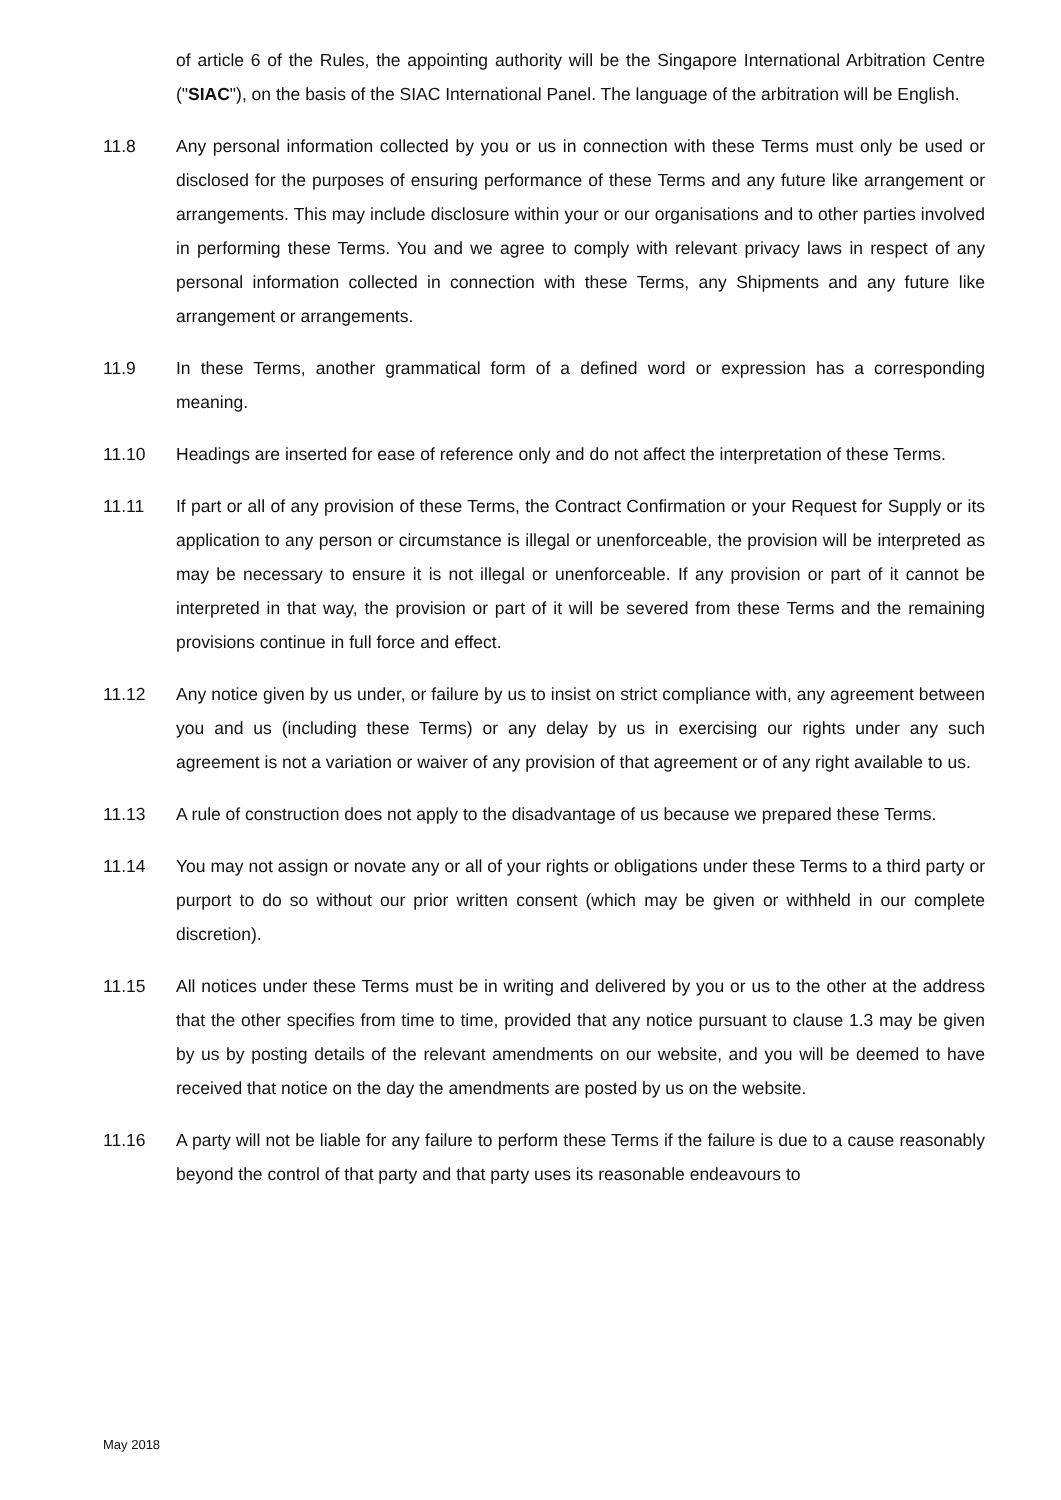of article 6 of the Rules, the appointing authority will be the Singapore International Arbitration Centre ("SIAC"), on the basis of the SIAC International Panel. The language of the arbitration will be English.
11.8 Any personal information collected by you or us in connection with these Terms must only be used or disclosed for the purposes of ensuring performance of these Terms and any future like arrangement or arrangements. This may include disclosure within your or our organisations and to other parties involved in performing these Terms. You and we agree to comply with relevant privacy laws in respect of any personal information collected in connection with these Terms, any Shipments and any future like arrangement or arrangements.
11.9 In these Terms, another grammatical form of a defined word or expression has a corresponding meaning.
11.10 Headings are inserted for ease of reference only and do not affect the interpretation of these Terms.
11.11 If part or all of any provision of these Terms, the Contract Confirmation or your Request for Supply or its application to any person or circumstance is illegal or unenforceable, the provision will be interpreted as may be necessary to ensure it is not illegal or unenforceable. If any provision or part of it cannot be interpreted in that way, the provision or part of it will be severed from these Terms and the remaining provisions continue in full force and effect.
11.12 Any notice given by us under, or failure by us to insist on strict compliance with, any agreement between you and us (including these Terms) or any delay by us in exercising our rights under any such agreement is not a variation or waiver of any provision of that agreement or of any right available to us.
11.13 A rule of construction does not apply to the disadvantage of us because we prepared these Terms.
11.14 You may not assign or novate any or all of your rights or obligations under these Terms to a third party or purport to do so without our prior written consent (which may be given or withheld in our complete discretion).
11.15 All notices under these Terms must be in writing and delivered by you or us to the other at the address that the other specifies from time to time, provided that any notice pursuant to clause 1.3 may be given by us by posting details of the relevant amendments on our website, and you will be deemed to have received that notice on the day the amendments are posted by us on the website.
11.16 A party will not be liable for any failure to perform these Terms if the failure is due to a cause reasonably beyond the control of that party and that party uses its reasonable endeavours to
May 2018